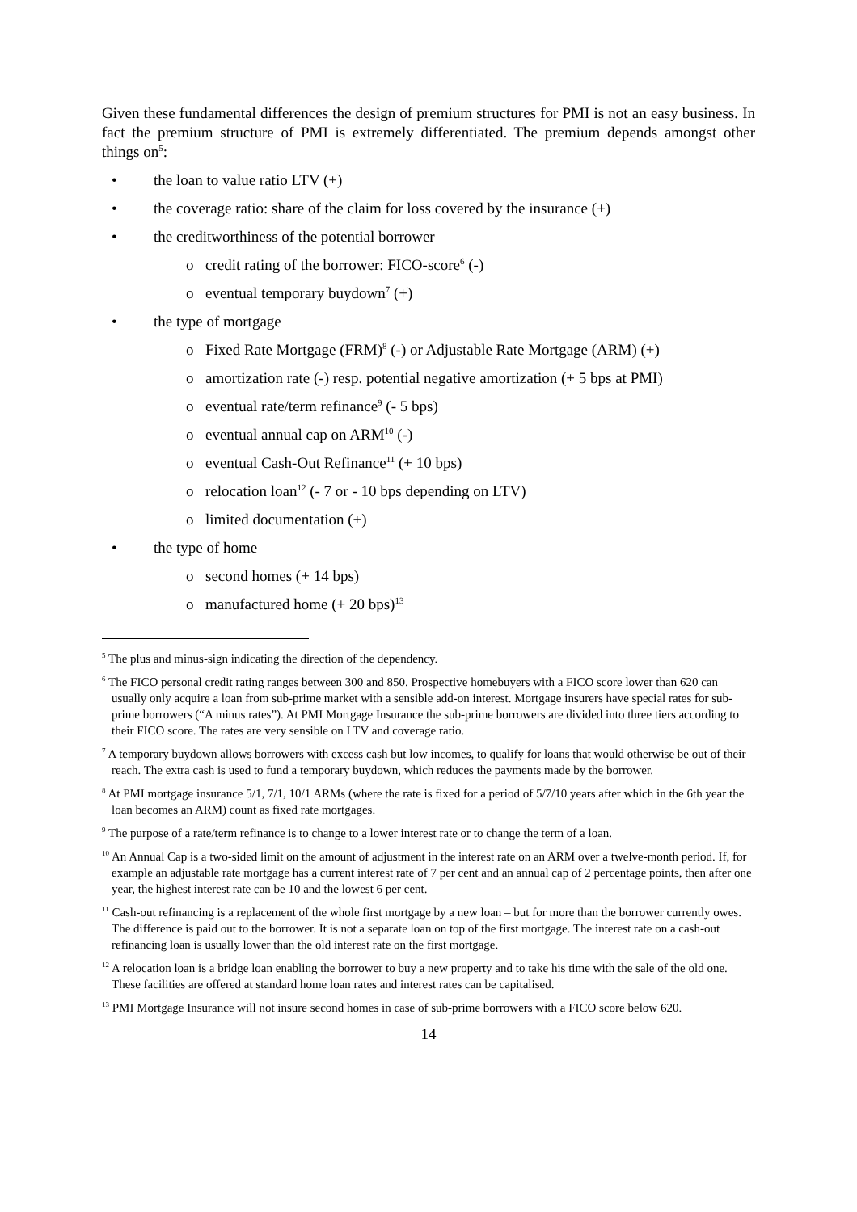Given these fundamental differences the design of premium structures for PMI is not an easy business. In fact the premium structure of PMI is extremely differentiated. The premium depends amongst other things on<sup>5</sup>:
• the loan to value ratio LTV (+)
• the coverage ratio: share of the claim for loss covered by the insurance (+)
• the creditworthiness of the potential borrower
o credit rating of the borrower: FICO-score<sup>6</sup> (-)
o eventual temporary buydown<sup>7</sup> (+)
• the type of mortgage
o Fixed Rate Mortgage (FRM)<sup>8</sup> (-) or Adjustable Rate Mortgage (ARM) (+)
o amortization rate (-) resp. potential negative amortization (+ 5 bps at PMI)
o eventual rate/term refinance<sup>9</sup> (- 5 bps)
o eventual annual cap on ARM<sup>10</sup> (-)
o eventual Cash-Out Refinance<sup>11</sup> (+ 10 bps)
o relocation loan<sup>12</sup> (- 7 or - 10 bps depending on LTV)
o limited documentation (+)
• the type of home
o second homes (+ 14 bps)
o manufactured home (+ 20 bps)<sup>13</sup>
<sup>5</sup> The plus and minus-sign indicating the direction of the dependency.
<sup>6</sup> The FICO personal credit rating ranges between 300 and 850. Prospective homebuyers with a FICO score lower than 620 can usually only acquire a loan from sub-prime market with a sensible add-on interest. Mortgage insurers have special rates for sub-prime borrowers (“A minus rates”). At PMI Mortgage Insurance the sub-prime borrowers are divided into three tiers according to their FICO score. The rates are very sensible on LTV and coverage ratio.
<sup>7</sup> A temporary buydown allows borrowers with excess cash but low incomes, to qualify for loans that would otherwise be out of their reach. The extra cash is used to fund a temporary buydown, which reduces the payments made by the borrower.
<sup>8</sup> At PMI mortgage insurance 5/1, 7/1, 10/1 ARMs (where the rate is fixed for a period of 5/7/10 years after which in the 6th year the loan becomes an ARM) count as fixed rate mortgages.
<sup>9</sup> The purpose of a rate/term refinance is to change to a lower interest rate or to change the term of a loan.
<sup>10</sup> An Annual Cap is a two-sided limit on the amount of adjustment in the interest rate on an ARM over a twelve-month period. If, for example an adjustable rate mortgage has a current interest rate of 7 per cent and an annual cap of 2 percentage points, then after one year, the highest interest rate can be 10 and the lowest 6 per cent.
<sup>11</sup> Cash-out refinancing is a replacement of the whole first mortgage by a new loan – but for more than the borrower currently owes. The difference is paid out to the borrower. It is not a separate loan on top of the first mortgage. The interest rate on a cash-out refinancing loan is usually lower than the old interest rate on the first mortgage.
<sup>12</sup> A relocation loan is a bridge loan enabling the borrower to buy a new property and to take his time with the sale of the old one. These facilities are offered at standard home loan rates and interest rates can be capitalised.
<sup>13</sup> PMI Mortgage Insurance will not insure second homes in case of sub-prime borrowers with a FICO score below 620.
14